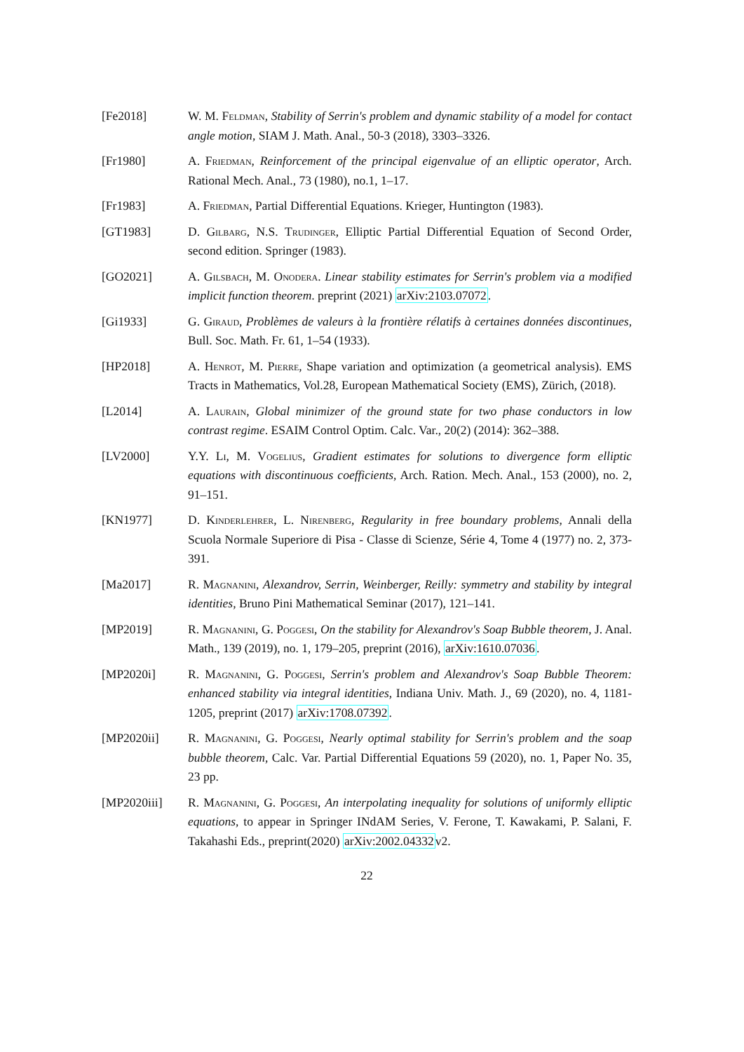[Fe2018] W. M. Feldman, Stability of Serrin's problem and dynamic stability of a model for contact angle motion, SIAM J. Math. Anal., 50-3 (2018), 3303–3326.
[Fr1980] A. Friedman, Reinforcement of the principal eigenvalue of an elliptic operator, Arch. Rational Mech. Anal., 73 (1980), no.1, 1–17.
[Fr1983] A. Friedman, Partial Differential Equations. Krieger, Huntington (1983).
[GT1983] D. Gilbarg, N.S. Trudinger, Elliptic Partial Differential Equation of Second Order, second edition. Springer (1983).
[GO2021] A. Gilsbach, M. Onodera. Linear stability estimates for Serrin's problem via a modified implicit function theorem. preprint (2021) arXiv:2103.07072.
[Gi1933] G. Giraud, Problèmes de valeurs à la frontière rélatifs à certaines données discontinues, Bull. Soc. Math. Fr. 61, 1–54 (1933).
[HP2018] A. Henrot, M. Pierre, Shape variation and optimization (a geometrical analysis). EMS Tracts in Mathematics, Vol.28, European Mathematical Society (EMS), Zürich, (2018).
[L2014] A. Laurain, Global minimizer of the ground state for two phase conductors in low contrast regime. ESAIM Control Optim. Calc. Var., 20(2) (2014): 362–388.
[LV2000] Y.Y. Li, M. Vogelius, Gradient estimates for solutions to divergence form elliptic equations with discontinuous coefficients, Arch. Ration. Mech. Anal., 153 (2000), no. 2, 91–151.
[KN1977] D. Kinderlehrer, L. Nirenberg, Regularity in free boundary problems, Annali della Scuola Normale Superiore di Pisa - Classe di Scienze, Série 4, Tome 4 (1977) no. 2, 373-391.
[Ma2017] R. Magnanini, Alexandrov, Serrin, Weinberger, Reilly: symmetry and stability by integral identities, Bruno Pini Mathematical Seminar (2017), 121–141.
[MP2019] R. Magnanini, G. Poggesi, On the stability for Alexandrov's Soap Bubble theorem, J. Anal. Math., 139 (2019), no. 1, 179–205, preprint (2016), arXiv:1610.07036.
[MP2020i] R. Magnanini, G. Poggesi, Serrin's problem and Alexandrov's Soap Bubble Theorem: enhanced stability via integral identities, Indiana Univ. Math. J., 69 (2020), no. 4, 1181-1205, preprint (2017) arXiv:1708.07392.
[MP2020ii] R. Magnanini, G. Poggesi, Nearly optimal stability for Serrin's problem and the soap bubble theorem, Calc. Var. Partial Differential Equations 59 (2020), no. 1, Paper No. 35, 23 pp.
[MP2020iii] R. Magnanini, G. Poggesi, An interpolating inequality for solutions of uniformly elliptic equations, to appear in Springer INdAM Series, V. Ferone, T. Kawakami, P. Salani, F. Takahashi Eds., preprint(2020) arXiv:2002.04332v2.
22